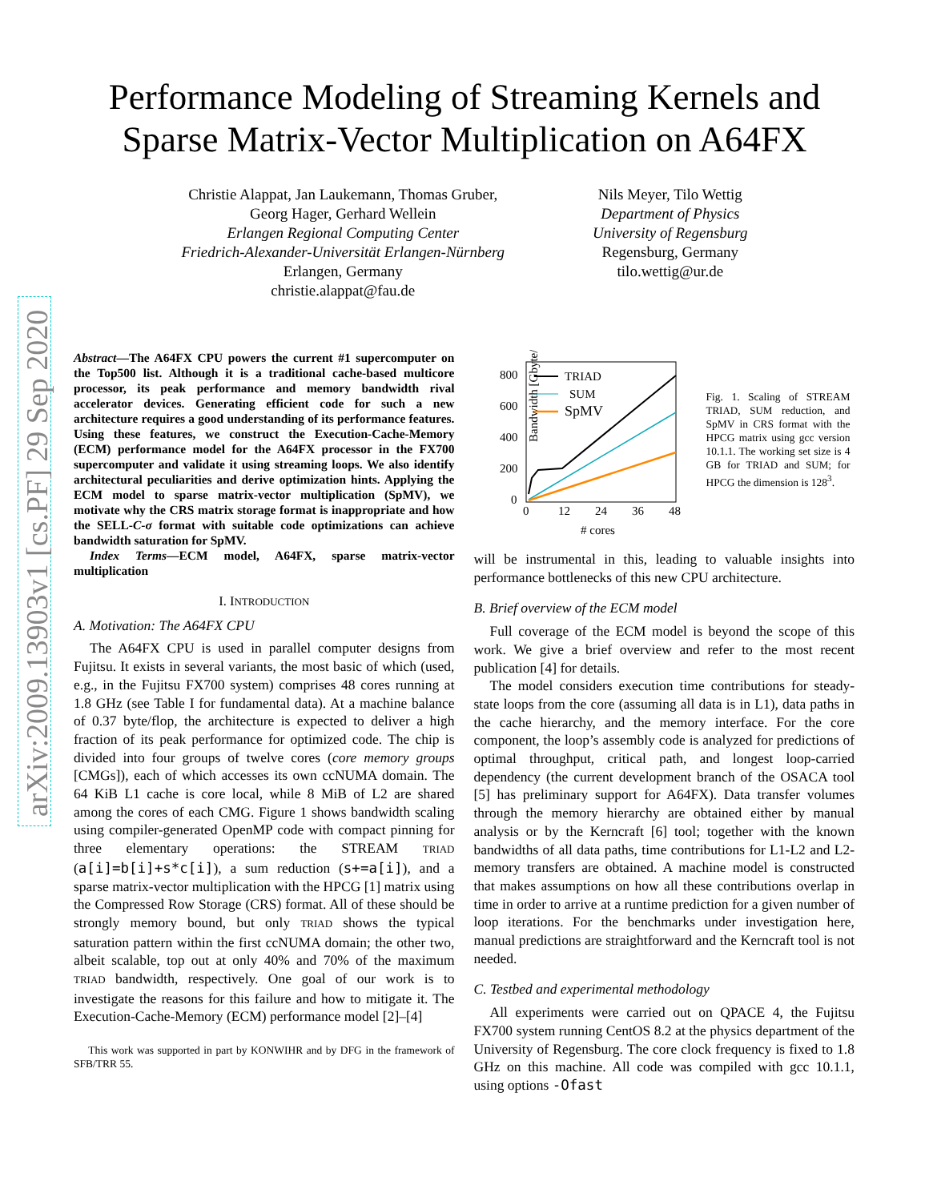arXiv:2009.13903v1 [cs.PF] 29 Sep 2020
Performance Modeling of Streaming Kernels and
Sparse Matrix-Vector Multiplication on A64FX
Christie Alappat, Jan Laukemann, Thomas Gruber,
Georg Hager, Gerhard Wellein
Erlangen Regional Computing Center
Friedrich-Alexander-Universität Erlangen-Nürnberg
Erlangen, Germany
christie.alappat@fau.de
Nils Meyer, Tilo Wettig
Department of Physics
University of Regensburg
Regensburg, Germany
tilo.wettig@ur.de
Abstract—The A64FX CPU powers the current #1 supercomputer on the Top500 list. Although it is a traditional cache-based multicore processor, its peak performance and memory bandwidth rival accelerator devices. Generating efficient code for such a new architecture requires a good understanding of its performance features. Using these features, we construct the Execution-Cache-Memory (ECM) performance model for the A64FX processor in the FX700 supercomputer and validate it using streaming loops. We also identify architectural peculiarities and derive optimization hints. Applying the ECM model to sparse matrix-vector multiplication (SpMV), we motivate why the CRS matrix storage format is inappropriate and how the SELL-C-σ format with suitable code optimizations can achieve bandwidth saturation for SpMV.
Index Terms—ECM model, A64FX, sparse matrix-vector multiplication
I. INTRODUCTION
A. Motivation: The A64FX CPU
The A64FX CPU is used in parallel computer designs from Fujitsu. It exists in several variants, the most basic of which (used, e.g., in the Fujitsu FX700 system) comprises 48 cores running at 1.8 GHz (see Table I for fundamental data). At a machine balance of 0.37 byte/flop, the architecture is expected to deliver a high fraction of its peak performance for optimized code. The chip is divided into four groups of twelve cores (core memory groups [CMGs]), each of which accesses its own ccNUMA domain. The 64 KiB L1 cache is core local, while 8 MiB of L2 are shared among the cores of each CMG. Figure 1 shows bandwidth scaling using compiler-generated OpenMP code with compact pinning for three elementary operations: the STREAM TRIAD (a[i]=b[i]+s*c[i]), a sum reduction (s+=a[i]), and a sparse matrix-vector multiplication with the HPCG [1] matrix using the Compressed Row Storage (CRS) format. All of these should be strongly memory bound, but only TRIAD shows the typical saturation pattern within the first ccNUMA domain; the other two, albeit scalable, top out at only 40% and 70% of the maximum TRIAD bandwidth, respectively. One goal of our work is to investigate the reasons for this failure and how to mitigate it. The Execution-Cache-Memory (ECM) performance model [2]–[4]
This work was supported in part by KONWIHR and by DFG in the framework of SFB/TRR 55.
Bandwidth [Gbyte/s]
800
600
400
200
0
0
12
24
36
48
# cores
TRIAD
SUM
SpMV
Fig. 1. Scaling of STREAM TRIAD, SUM reduction, and SpMV in CRS format with the HPCG matrix using gcc version 10.1.1. The working set size is 4 GB for TRIAD and SUM; for HPCG the dimension is 128<sup>3</sup>.
will be instrumental in this, leading to valuable insights into performance bottlenecks of this new CPU architecture.
B. Brief overview of the ECM model
Full coverage of the ECM model is beyond the scope of this work. We give a brief overview and refer to the most recent publication [4] for details.
The model considers execution time contributions for steady-state loops from the core (assuming all data is in L1), data paths in the cache hierarchy, and the memory interface. For the core component, the loop’s assembly code is analyzed for predictions of optimal throughput, critical path, and longest loop-carried dependency (the current development branch of the OSACA tool [5] has preliminary support for A64FX). Data transfer volumes through the memory hierarchy are obtained either by manual analysis or by the Kerncraft [6] tool; together with the known bandwidths of all data paths, time contributions for L1-L2 and L2-memory transfers are obtained. A machine model is constructed that makes assumptions on how all these contributions overlap in time in order to arrive at a runtime prediction for a given number of loop iterations. For the benchmarks under investigation here, manual predictions are straightforward and the Kerncraft tool is not needed.
C. Testbed and experimental methodology
All experiments were carried out on QPACE 4, the Fujitsu FX700 system running CentOS 8.2 at the physics department of the University of Regensburg. The core clock frequency is fixed to 1.8 GHz on this machine. All code was compiled with gcc 10.1.1, using options -Ofast